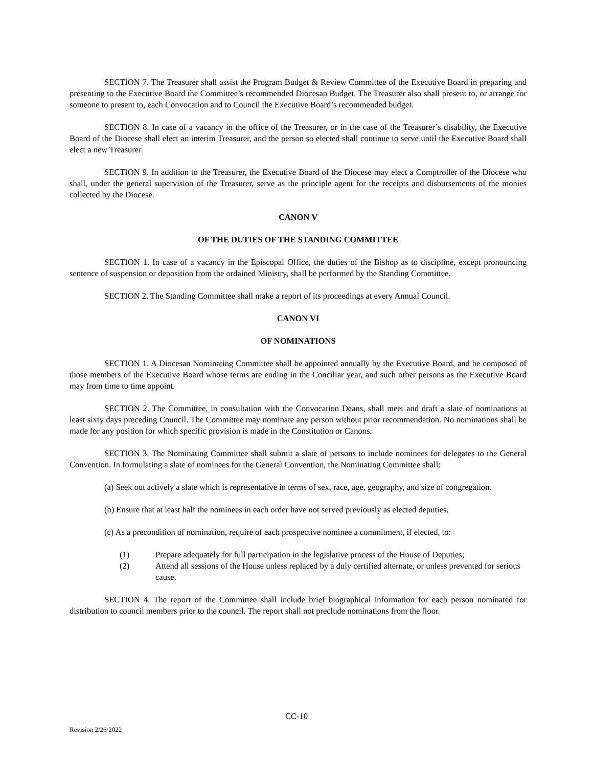SECTION 7. The Treasurer shall assist the Program Budget & Review Committee of the Executive Board in preparing and presenting to the Executive Board the Committee’s recommended Diocesan Budget. The Treasurer also shall present to, or arrange for someone to present to, each Convocation and to Council the Executive Board’s recommended budget.
SECTION 8. In case of a vacancy in the office of the Treasurer, or in the case of the Treasurer’s disability, the Executive Board of the Diocese shall elect an interim Treasurer, and the person so elected shall continue to serve until the Executive Board shall elect a new Treasurer.
SECTION 9. In addition to the Treasurer, the Executive Board of the Diocese may elect a Comptroller of the Diocese who shall, under the general supervision of the Treasurer, serve as the principle agent for the receipts and disbursements of the monies collected by the Diocese.
CANON V
OF THE DUTIES OF THE STANDING COMMITTEE
SECTION 1. In case of a vacancy in the Episcopal Office, the duties of the Bishop as to discipline, except pronouncing sentence of suspension or deposition from the ordained Ministry, shall be performed by the Standing Committee.
SECTION 2. The Standing Committee shall make a report of its proceedings at every Annual Council.
CANON VI
OF NOMINATIONS
SECTION 1. A Diocesan Nominating Committee shall be appointed annually by the Executive Board, and be composed of those members of the Executive Board whose terms are ending in the Conciliar year, and such other persons as the Executive Board may from time to time appoint.
SECTION 2. The Committee, in consultation with the Convocation Deans, shall meet and draft a slate of nominations at least sixty days preceding Council. The Committee may nominate any person without prior recommendation. No nominations shall be made for any position for which specific provision is made in the Constitution or Canons.
SECTION 3. The Nominating Committee shall submit a slate of persons to include nominees for delegates to the General Convention. In formulating a slate of nominees for the General Convention, the Nominating Committee shall:
(a) Seek out actively a slate which is representative in terms of sex, race, age, geography, and size of congregation.
(b) Ensure that at least half the nominees in each order have not served previously as elected deputies.
(c) As a precondition of nomination, require of each prospective nominee a commitment, if elected, to:
(1) Prepare adequately for full participation in the legislative process of the House of Deputies;
(2) Attend all sessions of the House unless replaced by a duly certified alternate, or unless prevented for serious cause.
SECTION 4. The report of the Committee shall include brief biographical information for each person nominated for distribution to council members prior to the council. The report shall not preclude nominations from the floor.
CC-10
Revision 2/26/2022